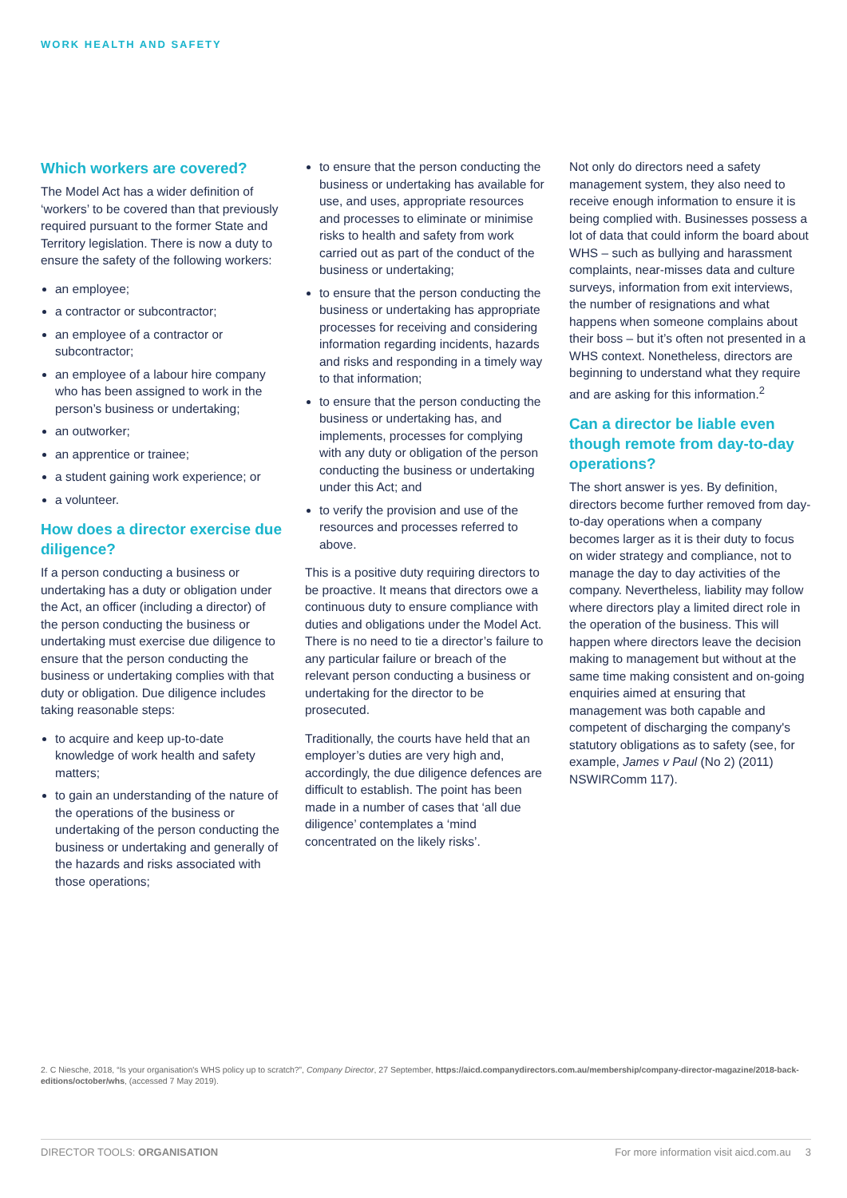WORK HEALTH AND SAFETY
Which workers are covered?
The Model Act has a wider definition of ‘workers’ to be covered than that previously required pursuant to the former State and Territory legislation. There is now a duty to ensure the safety of the following workers:
an employee;
a contractor or subcontractor;
an employee of a contractor or subcontractor;
an employee of a labour hire company who has been assigned to work in the person’s business or undertaking;
an outworker;
an apprentice or trainee;
a student gaining work experience; or
a volunteer.
How does a director exercise due diligence?
If a person conducting a business or undertaking has a duty or obligation under the Act, an officer (including a director) of the person conducting the business or undertaking must exercise due diligence to ensure that the person conducting the business or undertaking complies with that duty or obligation. Due diligence includes taking reasonable steps:
to acquire and keep up-to-date knowledge of work health and safety matters;
to gain an understanding of the nature of the operations of the business or undertaking of the person conducting the business or undertaking and generally of the hazards and risks associated with those operations;
to ensure that the person conducting the business or undertaking has available for use, and uses, appropriate resources and processes to eliminate or minimise risks to health and safety from work carried out as part of the conduct of the business or undertaking;
to ensure that the person conducting the business or undertaking has appropriate processes for receiving and considering information regarding incidents, hazards and risks and responding in a timely way to that information;
to ensure that the person conducting the business or undertaking has, and implements, processes for complying with any duty or obligation of the person conducting the business or undertaking under this Act; and
to verify the provision and use of the resources and processes referred to above.
This is a positive duty requiring directors to be proactive. It means that directors owe a continuous duty to ensure compliance with duties and obligations under the Model Act. There is no need to tie a director’s failure to any particular failure or breach of the relevant person conducting a business or undertaking for the director to be prosecuted.
Traditionally, the courts have held that an employer’s duties are very high and, accordingly, the due diligence defences are difficult to establish. The point has been made in a number of cases that ‘all due diligence’ contemplates a ‘mind concentrated on the likely risks’.
Not only do directors need a safety management system, they also need to receive enough information to ensure it is being complied with. Businesses possess a lot of data that could inform the board about WHS – such as bullying and harassment complaints, near-misses data and culture surveys, information from exit interviews, the number of resignations and what happens when someone complains about their boss – but it’s often not presented in a WHS context. Nonetheless, directors are beginning to understand what they require and are asking for this information.<sup>2</sup>
Can a director be liable even though remote from day-to-day operations?
The short answer is yes. By definition, directors become further removed from day-to-day operations when a company becomes larger as it is their duty to focus on wider strategy and compliance, not to manage the day to day activities of the company. Nevertheless, liability may follow where directors play a limited direct role in the operation of the business. This will happen where directors leave the decision making to management but without at the same time making consistent and on-going enquiries aimed at ensuring that management was both capable and competent of discharging the company's statutory obligations as to safety (see, for example, James v Paul (No 2) (2011) NSWIRComm 117).
2. C Niesche, 2018, “Is your organisation's WHS policy up to scratch?”, Company Director, 27 September, https://aicd.companydirectors.com.au/membership/company-director-magazine/2018-back-editions/october/whs, (accessed 7 May 2019).
DIRECTOR TOOLS: ORGANISATION For more information visit aicd.com.au 3